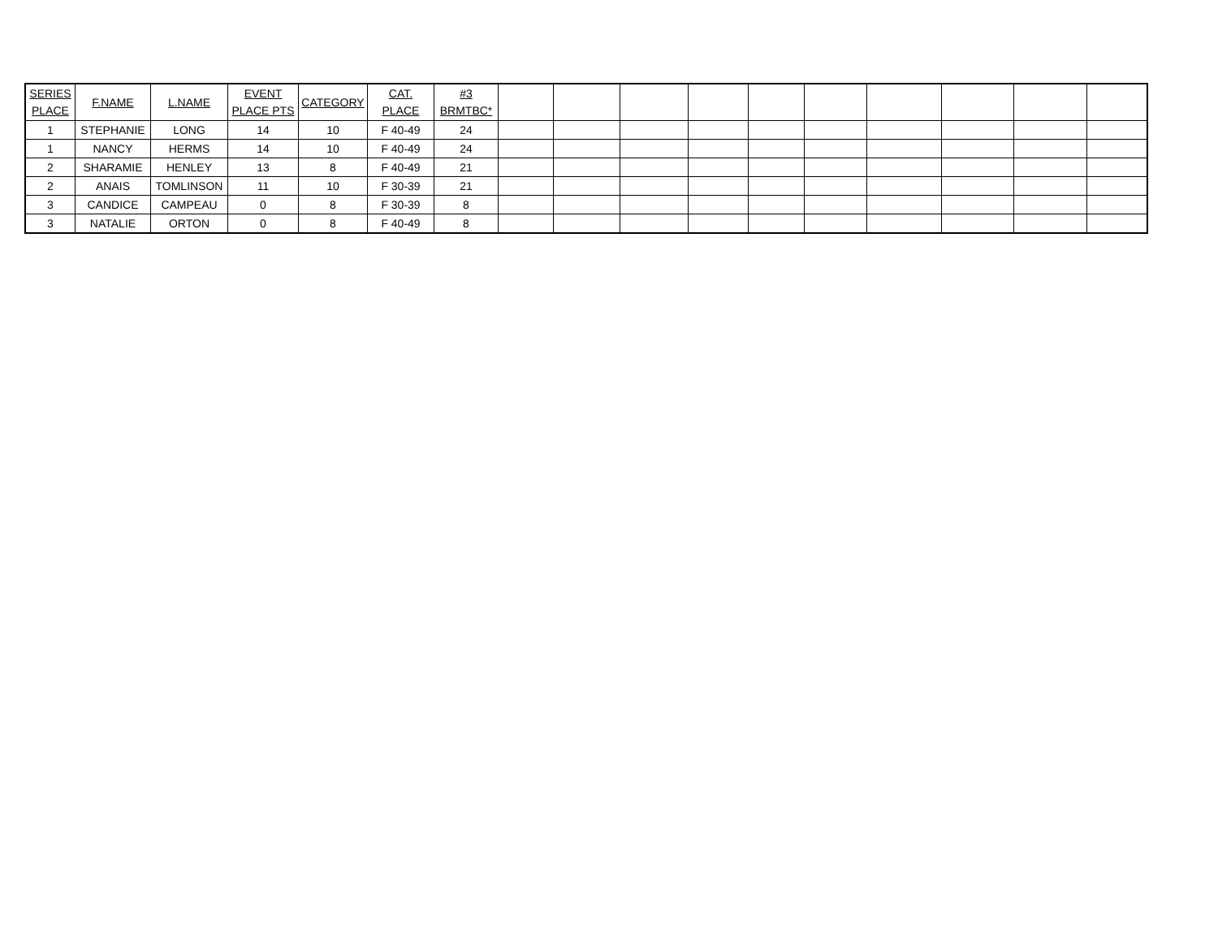| SERIES PLACE | F.NAME | L.NAME | EVENT PLACE PTS | CATEGORY | CAT. PLACE | #3 BRMTBC* | | | | | | | | | | |
| --- | --- | --- | --- | --- | --- | --- | --- | --- | --- | --- | --- | --- | --- | --- | --- | --- |
| 1 | STEPHANIE | LONG | 14 | 10 | F 40-49 | 24 | | | | | | | | | | |
| 1 | NANCY | HERMS | 14 | 10 | F 40-49 | 24 | | | | | | | | | | |
| 2 | SHARAMIE | HENLEY | 13 | 8 | F 40-49 | 21 | | | | | | | | | | |
| 2 | ANAIS | TOMLINSON | 11 | 10 | F 30-39 | 21 | | | | | | | | | | |
| 3 | CANDICE | CAMPEAU | 0 | 8 | F 30-39 | 8 | | | | | | | | | | |
| 3 | NATALIE | ORTON | 0 | 8 | F 40-49 | 8 | | | | | | | | | | |